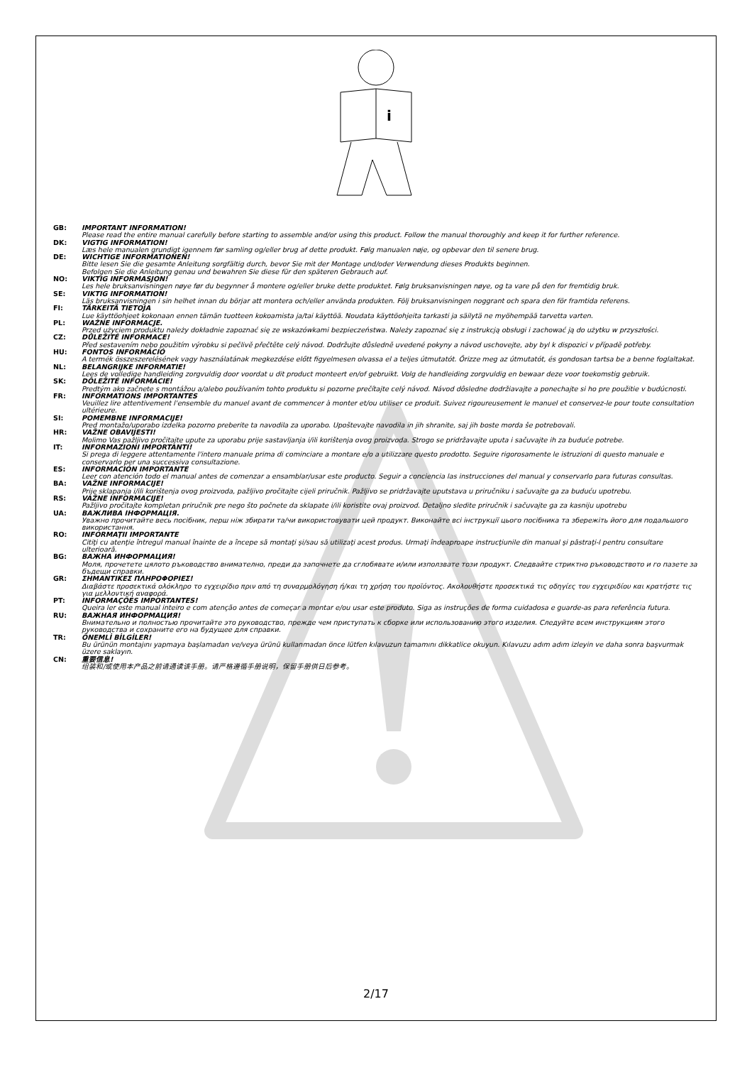i
GB: IMPORTANT INFORMATION!
Please read the entire manual carefully before starting to assemble and/or using this product. Follow the manual thoroughly and keep it for further reference.
DK: VIGTIG INFORMATION!
Læs hele manualen grundigt igennem før samling og/eller brug af dette produkt. Følg manualen nøje, og opbevar den til senere brug.
DE: WICHTIGE INFORMATIONEN!
Bitte lesen Sie die gesamte Anleitung sorgfältig durch, bevor Sie mit der Montage und/oder Verwendung dieses Produkts beginnen.
Befolgen Sie die Anleitung genau und bewahren Sie diese für den späteren Gebrauch auf.
NO: VIKTIG INFORMASJON!
Les hele bruksanvisningen nøye før du begynner å montere og/eller bruke dette produktet. Følg bruksanvisningen nøye, og ta vare på den for fremtidig bruk.
SE: VIKTIG INFORMATION!
Läs bruksanvisningen i sin helhet innan du börjar att montera och/eller använda produkten. Följ bruksanvisningen noggrant och spara den för framtida referens.
FI: TÄRKEITÄ TIETOJA
Lue käyttöohjeet kokonaan ennen tämän tuotteen kokoamista ja/tai käyttöä. Noudata käyttöohjeita tarkasti ja säilytä ne myöhempää tarvetta varten.
PL: WAŻNE INFORMACJE.
Przed użyciem produktu należy dokładnie zapoznać się ze wskazówkami bezpieczeństwa. Należy zapoznać się z instrukcją obsługi i zachować ją do użytku w przyszłości.
CZ: DŮLEŽITÉ INFORMACE!
Před sestavením nebo použitím výrobku si pečlivě přečtěte celý návod. Dodržujte důsledně uvedené pokyny a návod uschovejte, aby byl k dispozici v případě potřeby.
HU: FONTOS INFORMÁCIÓ
A termék összeszerelésének vagy használatának megkezdése előtt figyelmesen olvassa el a teljes útmutatót. Őrizze meg az útmutatót, és gondosan tartsa be a benne foglaltakat.
NL: BELANGRIJKE INFORMATIE!
Lees de volledige handleiding zorgvuldig door voordat u dit product monteert en/of gebruikt. Volg de handleiding zorgvuldig en bewaar deze voor toekomstig gebruik.
SK: DÔLEŽITÉ INFORMÁCIE!
Predtým ako začnete s montážou a/alebo používaním tohto produktu si pozorne prečítajte celý návod. Návod dôsledne dodržiavajte a ponechajte si ho pre použitie v budúcnosti.
FR: INFORMATIONS IMPORTANTES
Veuillez lire attentivement l'ensemble du manuel avant de commencer à monter et/ou utiliser ce produit. Suivez rigoureusement le manuel et conservez-le pour toute consultation ultérieure.
SI: POMEMBNE INFORMACIJE!
Pred montažo/uporabo izdelka pozorno preberite ta navodila za uporabo. Upoštevajte navodila in jih shranite, saj jih boste morda še potrebovali.
HR: VAŽNE OBAVIJESTI!
Molimo Vas pažljivo pročitajte upute za uporabu prije sastavljanja i/ili korištenja ovog proizvoda. Strogo se pridržavajte uputa i sačuvajte ih za buduće potrebe.
IT: INFORMAZIONI IMPORTANTI!
Si prega di leggere attentamente l'intero manuale prima di cominciare a montare e/o a utilizzare questo prodotto. Seguire rigorosamente le istruzioni di questo manuale e conservarlo per una successiva consultazione.
ES: INFORMACIÓN IMPORTANTE
Leer con atención todo el manual antes de comenzar a ensamblar/usar este producto. Seguir a conciencia las instrucciones del manual y conservarlo para futuras consultas.
BA: VAŽNE INFORMACIJE!
Prije sklapanja i/ili korištenja ovog proizvoda, pažljivo pročitajte cijeli priručnik. Pažljivo se pridržavajte uputstava u priručniku i sačuvajte ga za buduću upotrebu.
RS: VAŽNE INFORMACIJE!
Pažljivo pročitajte kompletan priručnik pre nego što počnete da sklapate i/ili koristite ovaj proizvod. Detaljno sledite priručnik i sačuvajte ga za kasniju upotrebu
UA: ВАЖЛИВА ІНФОРМАЦІЯ.
Уважно прочитайте весь посібник, перш ніж збирати та/чи використовувати цей продукт. Виконайте всі інструкції цього посібника та збережіть його для подальшого використання.
RO: INFORMAŢII IMPORTANTE
Citiţi cu atenţie întregul manual înainte de a începe să montaţi şi/sau să utilizaţi acest produs. Urmaţi îndeaproape instrucţiunile din manual şi păstraţi-l pentru consultare ulterioară.
BG: ВАЖНА ИНФОРМАЦИЯ!
Моля, прочетете цялото ръководство внимателно, преди да започнете да сглобявате и/или използвате този продукт. Следвайте стриктно ръководството и го пазете за бъдещи справки.
GR: ΣΗΜΑΝΤΙΚΕΣ ΠΛΗΡΟΦΟΡΙΕΣ!
Διαβάστε προσεκτικά ολόκληρο το εγχειρίδιο πριν από τη συναρμολόγηση ή/και τη χρήση του προϊόντος. Ακολουθήστε προσεκτικά τις οδηγίες του εγχειριδίου και κρατήστε τις για μελλοντική αναφορά.
PT: INFORMAÇÕES IMPORTANTES!
Queira ler este manual inteiro e com atenção antes de começar a montar e/ou usar este produto. Siga as instruções de forma cuidadosa e guarde-as para referência futura.
RU: ВАЖНАЯ ИНФОРМАЦИЯ!
Внимательно и полностью прочитайте это руководство, прежде чем приступать к сборке или использованию этого изделия. Следуйте всем инструкциям этого руководства и сохраните его на будущее для справки.
TR: ÖNEMLİ BİLGİLER!
Bu ürünün montajını yapmaya başlamadan ve/veya ürünü kullanmadan önce lütfen kılavuzun tamamını dikkatlice okuyun. Kılavuzu adım adım izleyin ve daha sonra başvurmak üzere saklayın.
CN: 重要信息!
组装和/或使用本产品之前请通读该手册。请严格遵循手册说明，保留手册供日后参考。
2/17